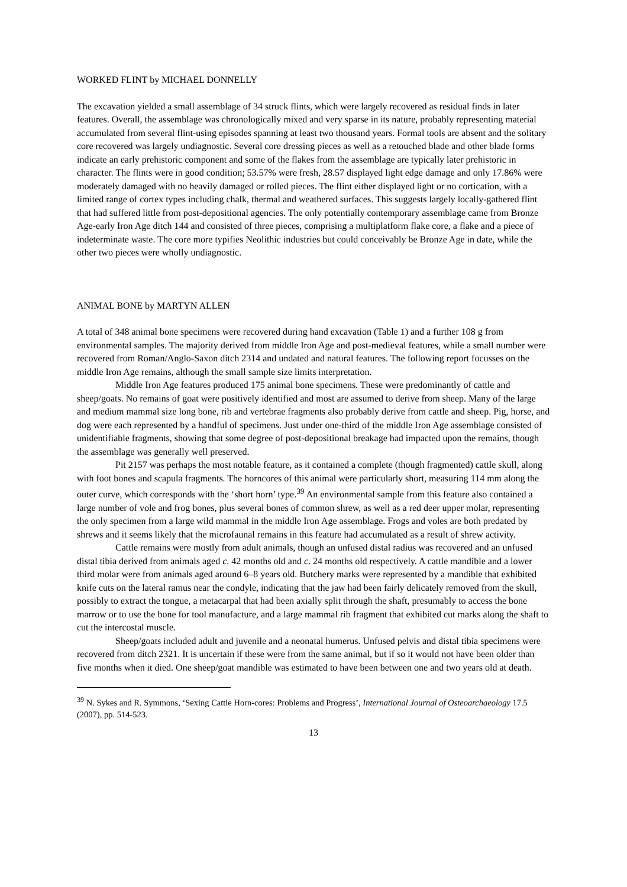WORKED FLINT by MICHAEL DONNELLY
The excavation yielded a small assemblage of 34 struck flints, which were largely recovered as residual finds in later features. Overall, the assemblage was chronologically mixed and very sparse in its nature, probably representing material accumulated from several flint-using episodes spanning at least two thousand years. Formal tools are absent and the solitary core recovered was largely undiagnostic. Several core dressing pieces as well as a retouched blade and other blade forms indicate an early prehistoric component and some of the flakes from the assemblage are typically later prehistoric in character. The flints were in good condition; 53.57% were fresh, 28.57 displayed light edge damage and only 17.86% were moderately damaged with no heavily damaged or rolled pieces. The flint either displayed light or no cortication, with a limited range of cortex types including chalk, thermal and weathered surfaces. This suggests largely locally-gathered flint that had suffered little from post-depositional agencies. The only potentially contemporary assemblage came from Bronze Age-early Iron Age ditch 144 and consisted of three pieces, comprising a multiplatform flake core, a flake and a piece of indeterminate waste. The core more typifies Neolithic industries but could conceivably be Bronze Age in date, while the other two pieces were wholly undiagnostic.
ANIMAL BONE by MARTYN ALLEN
A total of 348 animal bone specimens were recovered during hand excavation (Table 1) and a further 108 g from environmental samples. The majority derived from middle Iron Age and post-medieval features, while a small number were recovered from Roman/Anglo-Saxon ditch 2314 and undated and natural features. The following report focusses on the middle Iron Age remains, although the small sample size limits interpretation.
Middle Iron Age features produced 175 animal bone specimens. These were predominantly of cattle and sheep/goats. No remains of goat were positively identified and most are assumed to derive from sheep. Many of the large and medium mammal size long bone, rib and vertebrae fragments also probably derive from cattle and sheep. Pig, horse, and dog were each represented by a handful of specimens. Just under one-third of the middle Iron Age assemblage consisted of unidentifiable fragments, showing that some degree of post-depositional breakage had impacted upon the remains, though the assemblage was generally well preserved.
Pit 2157 was perhaps the most notable feature, as it contained a complete (though fragmented) cattle skull, along with foot bones and scapula fragments. The horncores of this animal were particularly short, measuring 114 mm along the outer curve, which corresponds with the ‘short horn’ type.<sup>39</sup> An environmental sample from this feature also contained a large number of vole and frog bones, plus several bones of common shrew, as well as a red deer upper molar, representing the only specimen from a large wild mammal in the middle Iron Age assemblage. Frogs and voles are both predated by shrews and it seems likely that the microfaunal remains in this feature had accumulated as a result of shrew activity.
Cattle remains were mostly from adult animals, though an unfused distal radius was recovered and an unfused distal tibia derived from animals aged c. 42 months old and c. 24 months old respectively. A cattle mandible and a lower third molar were from animals aged around 6–8 years old. Butchery marks were represented by a mandible that exhibited knife cuts on the lateral ramus near the condyle, indicating that the jaw had been fairly delicately removed from the skull, possibly to extract the tongue, a metacarpal that had been axially split through the shaft, presumably to access the bone marrow or to use the bone for tool manufacture, and a large mammal rib fragment that exhibited cut marks along the shaft to cut the intercostal muscle.
Sheep/goats included adult and juvenile and a neonatal humerus. Unfused pelvis and distal tibia specimens were recovered from ditch 2321. It is uncertain if these were from the same animal, but if so it would not have been older than five months when it died. One sheep/goat mandible was estimated to have been between one and two years old at death.
<sup>39</sup> N. Sykes and R. Symmons, ‘Sexing Cattle Horn-cores: Problems and Progress’, International Journal of Osteoarchaeology 17.5 (2007), pp. 514-523.
13